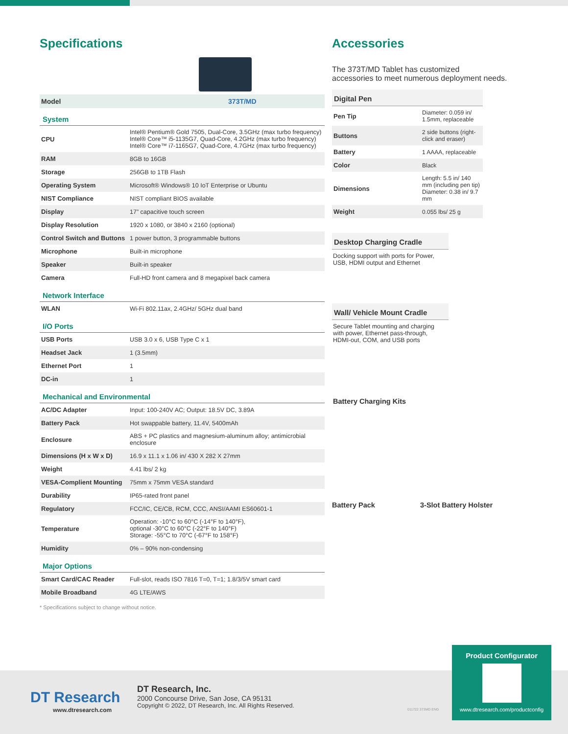Specifications
| Model | 373T/MD |
| --- | --- |
System
| CPU | Intel® Pentium® Gold 7505, Dual-Core, 3.5GHz (max turbo frequency) Intel® Core™ i5-1135G7, Quad-Core, 4.2GHz (max turbo frequency) Intel® Core™ i7-1165G7, Quad-Core, 4.7GHz (max turbo frequency) |
| RAM | 8GB to 16GB |
| Storage | 256GB to 1TB Flash |
| Operating System | Microsoft® Windows® 10 IoT Enterprise or Ubuntu |
| NIST Compliance | NIST compliant BIOS available |
| Display | 17” capacitive touch screen |
| Display Resolution | 1920 x 1080, or 3840 x 2160 (optional) |
| Control Switch and Buttons | 1 power button, 3 programmable buttons |
| Microphone | Built-in microphone |
| Speaker | Built-in speaker |
| Camera | Full-HD front camera and 8 megapixel back camera |
Network Interface
| WLAN | Wi-Fi 802.11ax, 2.4GHz/ 5GHz dual band |
I/O Ports
| USB Ports | USB 3.0 x 6, USB Type C x 1 |
| Headset Jack | 1 (3.5mm) |
| Ethernet Port | 1 |
| DC-in | 1 |
Mechanical and Environmental
| AC/DC Adapter | Input: 100-240V AC; Output: 18.5V DC, 3.89A |
| Battery Pack | Hot swappable battery, 11.4V, 5400mAh |
| Enclosure | ABS + PC plastics and magnesium-aluminum alloy; antimicrobial enclosure |
| Dimensions (H x W x D) | 16.9 x 11.1 x 1.06 in/ 430 X 282 X 27mm |
| Weight | 4.41 lbs/ 2 kg |
| VESA-Complient Mounting | 75mm x 75mm VESA standard |
| Durability | IP65-rated front panel |
| Regulatory | FCC/IC, CE/CB, RCM, CCC, ANSI/AAMI ES60601-1 |
| Temperature | Operation: -10°C to 60°C (-14°F to 140°F), optional -30°C to 60°C (-22°F to 140°F) Storage: -55°C to 70°C (-67°F to 158°F) |
| Humidity | 0% – 90% non-condensing |
Major Options
| Smart Card/CAC Reader | Full-slot, reads ISO 7816 T=0, T=1; 1.8/3/5V smart card |
| Mobile Broadband | 4G LTE/AWS |
* Specifications subject to change without notice.
Accessories
The 373T/MD Tablet has customized
accessories to meet numerous deployment needs.
Digital Pen
| Pen Tip | Diameter: 0.059 in/ 1.5mm, replaceable |
| Buttons | 2 side buttons (right-click and eraser) |
| Battery | 1 AAAA, replaceable |
| Color | Black |
| Dimensions | Length: 5.5 in/ 140 mm (including pen tip) Diameter: 0.38 in/ 9.7 mm |
| Weight | 0.055 lbs/ 25 g |
Desktop Charging Cradle
Docking support with ports for Power,
USB, HDMI output and Ethernet
Wall/ Vehicle Mount Cradle
Secure Tablet mounting and charging
with power, Ethernet pass-through,
HDMI-out, COM, and USB ports
Battery Charging Kits
Battery Pack 3-Slot Battery Holster
DT Research
www.dtresearch.com
DT Research, Inc.
2000 Concourse Drive, San Jose, CA 95131
Copyright © 2022, DT Research, Inc. All Rights Reserved.
011722 373MD ENG
Product Configurator
www.dtresearch.com/productconfig